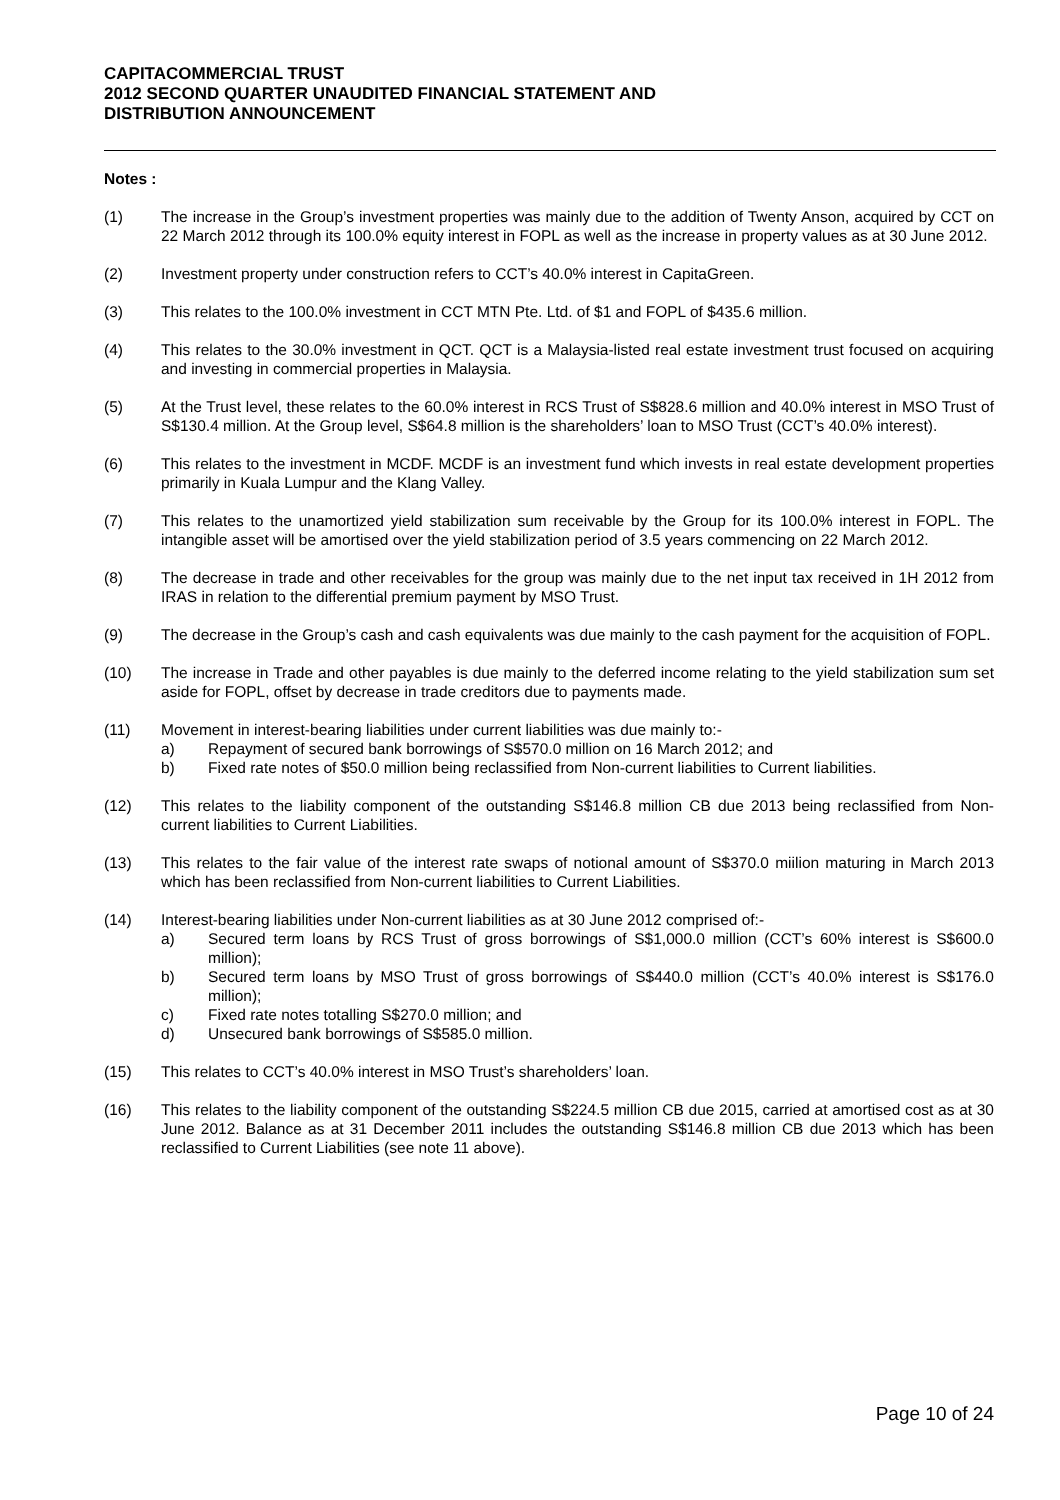CAPITACOMMERCIAL TRUST
2012 SECOND QUARTER UNAUDITED FINANCIAL STATEMENT AND
DISTRIBUTION ANNOUNCEMENT
Notes :
(1) The increase in the Group’s investment properties was mainly due to the addition of Twenty Anson, acquired by CCT on 22 March 2012 through its 100.0% equity interest in FOPL as well as the increase in property values as at 30 June 2012.
(2) Investment property under construction refers to CCT’s 40.0% interest in CapitaGreen.
(3) This relates to the 100.0% investment in CCT MTN Pte. Ltd. of $1 and FOPL of $435.6 million.
(4) This relates to the 30.0% investment in QCT. QCT is a Malaysia-listed real estate investment trust focused on acquiring and investing in commercial properties in Malaysia.
(5) At the Trust level, these relates to the 60.0% interest in RCS Trust of S$828.6 million and 40.0% interest in MSO Trust of S$130.4 million. At the Group level, S$64.8 million is the shareholders’ loan to MSO Trust (CCT’s 40.0% interest).
(6) This relates to the investment in MCDF. MCDF is an investment fund which invests in real estate development properties primarily in Kuala Lumpur and the Klang Valley.
(7) This relates to the unamortized yield stabilization sum receivable by the Group for its 100.0% interest in FOPL. The intangible asset will be amortised over the yield stabilization period of 3.5 years commencing on 22 March 2012.
(8) The decrease in trade and other receivables for the group was mainly due to the net input tax received in 1H 2012 from IRAS in relation to the differential premium payment by MSO Trust.
(9) The decrease in the Group’s cash and cash equivalents was due mainly to the cash payment for the acquisition of FOPL.
(10) The increase in Trade and other payables is due mainly to the deferred income relating to the yield stabilization sum set aside for FOPL, offset by decrease in trade creditors due to payments made.
(11) Movement in interest-bearing liabilities under current liabilities was due mainly to:-
a) Repayment of secured bank borrowings of S$570.0 million on 16 March 2012; and
b) Fixed rate notes of $50.0 million being reclassified from Non-current liabilities to Current liabilities.
(12) This relates to the liability component of the outstanding S$146.8 million CB due 2013 being reclassified from Non-current liabilities to Current Liabilities.
(13) This relates to the fair value of the interest rate swaps of notional amount of S$370.0 miilion maturing in March 2013 which has been reclassified from Non-current liabilities to Current Liabilities.
(14) Interest-bearing liabilities under Non-current liabilities as at 30 June 2012 comprised of:-
a) Secured term loans by RCS Trust of gross borrowings of S$1,000.0 million (CCT’s 60% interest is S$600.0 million);
b) Secured term loans by MSO Trust of gross borrowings of S$440.0 million (CCT’s 40.0% interest is S$176.0 million);
c) Fixed rate notes totalling S$270.0 million; and
d) Unsecured bank borrowings of S$585.0 million.
(15) This relates to CCT’s 40.0% interest in MSO Trust’s shareholders’ loan.
(16) This relates to the liability component of the outstanding S$224.5 million CB due 2015, carried at amortised cost as at 30 June 2012. Balance as at 31 December 2011 includes the outstanding S$146.8 million CB due 2013 which has been reclassified to Current Liabilities (see note 11 above).
Page 10 of 24